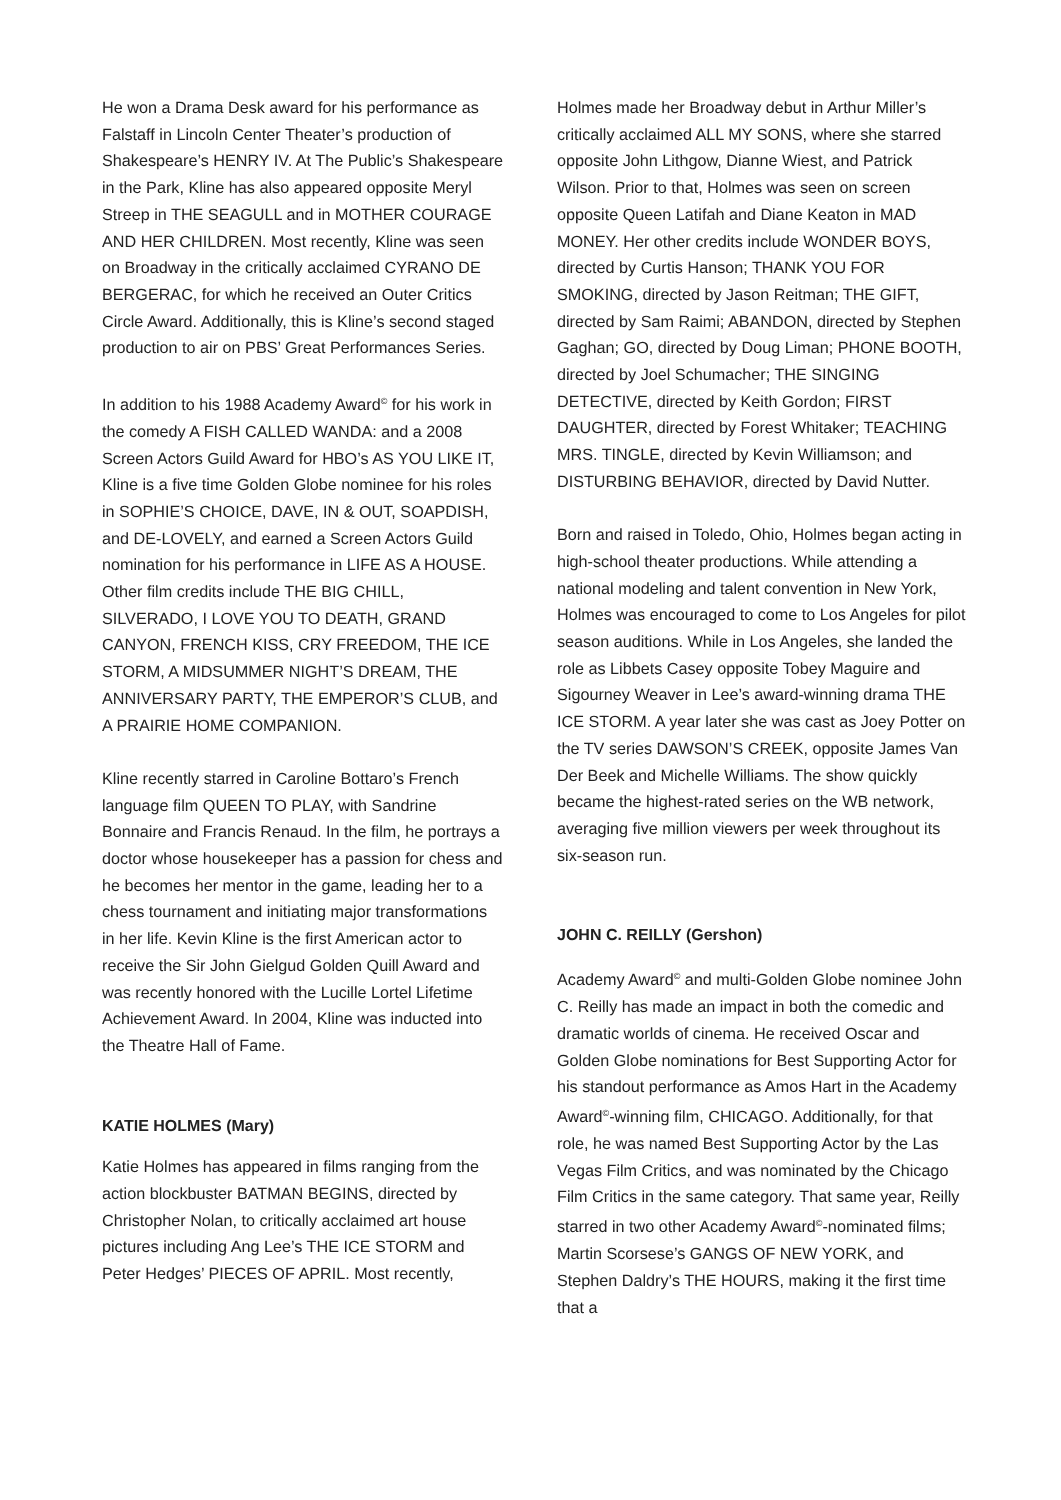He won a Drama Desk award for his performance as Falstaff in Lincoln Center Theater’s production of Shakespeare’s HENRY IV. At The Public’s Shakespeare in the Park, Kline has also appeared opposite Meryl Streep in THE SEAGULL and in MOTHER COURAGE AND HER CHILDREN. Most recently, Kline was seen on Broadway in the critically acclaimed CYRANO DE BERGERAC, for which he received an Outer Critics Circle Award. Additionally, this is Kline’s second staged production to air on PBS’ Great Performances Series.
In addition to his 1988 Academy Award<sup>©</sup> for his work in the comedy A FISH CALLED WANDA: and a 2008 Screen Actors Guild Award for HBO’s AS YOU LIKE IT, Kline is a five time Golden Globe nominee for his roles in SOPHIE’S CHOICE, DAVE, IN & OUT, SOAPDISH, and DE-LOVELY, and earned a Screen Actors Guild nomination for his performance in LIFE AS A HOUSE. Other film credits include THE BIG CHILL, SILVERADO, I LOVE YOU TO DEATH, GRAND CANYON, FRENCH KISS, CRY FREEDOM, THE ICE STORM, A MIDSUMMER NIGHT’S DREAM, THE ANNIVERSARY PARTY, THE EMPEROR’S CLUB, and A PRAIRIE HOME COMPANION.
Kline recently starred in Caroline Bottaro’s French language film QUEEN TO PLAY, with Sandrine Bonnaire and Francis Renaud. In the film, he portrays a doctor whose housekeeper has a passion for chess and he becomes her mentor in the game, leading her to a chess tournament and initiating major transformations in her life. Kevin Kline is the first American actor to receive the Sir John Gielgud Golden Quill Award and was recently honored with the Lucille Lortel Lifetime Achievement Award. In 2004, Kline was inducted into the Theatre Hall of Fame.
KATIE HOLMES (Mary)
Katie Holmes has appeared in films ranging from the action blockbuster BATMAN BEGINS, directed by Christopher Nolan, to critically acclaimed art house pictures including Ang Lee’s THE ICE STORM and Peter Hedges’ PIECES OF APRIL. Most recently,
Holmes made her Broadway debut in Arthur Miller’s critically acclaimed ALL MY SONS, where she starred opposite John Lithgow, Dianne Wiest, and Patrick Wilson. Prior to that, Holmes was seen on screen opposite Queen Latifah and Diane Keaton in MAD MONEY. Her other credits include WONDER BOYS, directed by Curtis Hanson; THANK YOU FOR SMOKING, directed by Jason Reitman; THE GIFT, directed by Sam Raimi; ABANDON, directed by Stephen Gaghan; GO, directed by Doug Liman; PHONE BOOTH, directed by Joel Schumacher; THE SINGING DETECTIVE, directed by Keith Gordon; FIRST DAUGHTER, directed by Forest Whitaker; TEACHING MRS. TINGLE, directed by Kevin Williamson; and DISTURBING BEHAVIOR, directed by David Nutter.
Born and raised in Toledo, Ohio, Holmes began acting in high-school theater productions. While attending a national modeling and talent convention in New York, Holmes was encouraged to come to Los Angeles for pilot season auditions. While in Los Angeles, she landed the role as Libbets Casey opposite Tobey Maguire and Sigourney Weaver in Lee’s award-winning drama THE ICE STORM. A year later she was cast as Joey Potter on the TV series DAWSON’S CREEK, opposite James Van Der Beek and Michelle Williams. The show quickly became the highest-rated series on the WB network, averaging five million viewers per week throughout its six-season run.
JOHN C. REILLY (Gershon)
Academy Award<sup>©</sup> and multi-Golden Globe nominee John C. Reilly has made an impact in both the comedic and dramatic worlds of cinema. He received Oscar and Golden Globe nominations for Best Supporting Actor for his standout performance as Amos Hart in the Academy Award<sup>©</sup>-winning film, CHICAGO. Additionally, for that role, he was named Best Supporting Actor by the Las Vegas Film Critics, and was nominated by the Chicago Film Critics in the same category. That same year, Reilly starred in two other Academy Award<sup>©</sup>-nominated films; Martin Scorsese’s GANGS OF NEW YORK, and Stephen Daldry’s THE HOURS, making it the first time that a